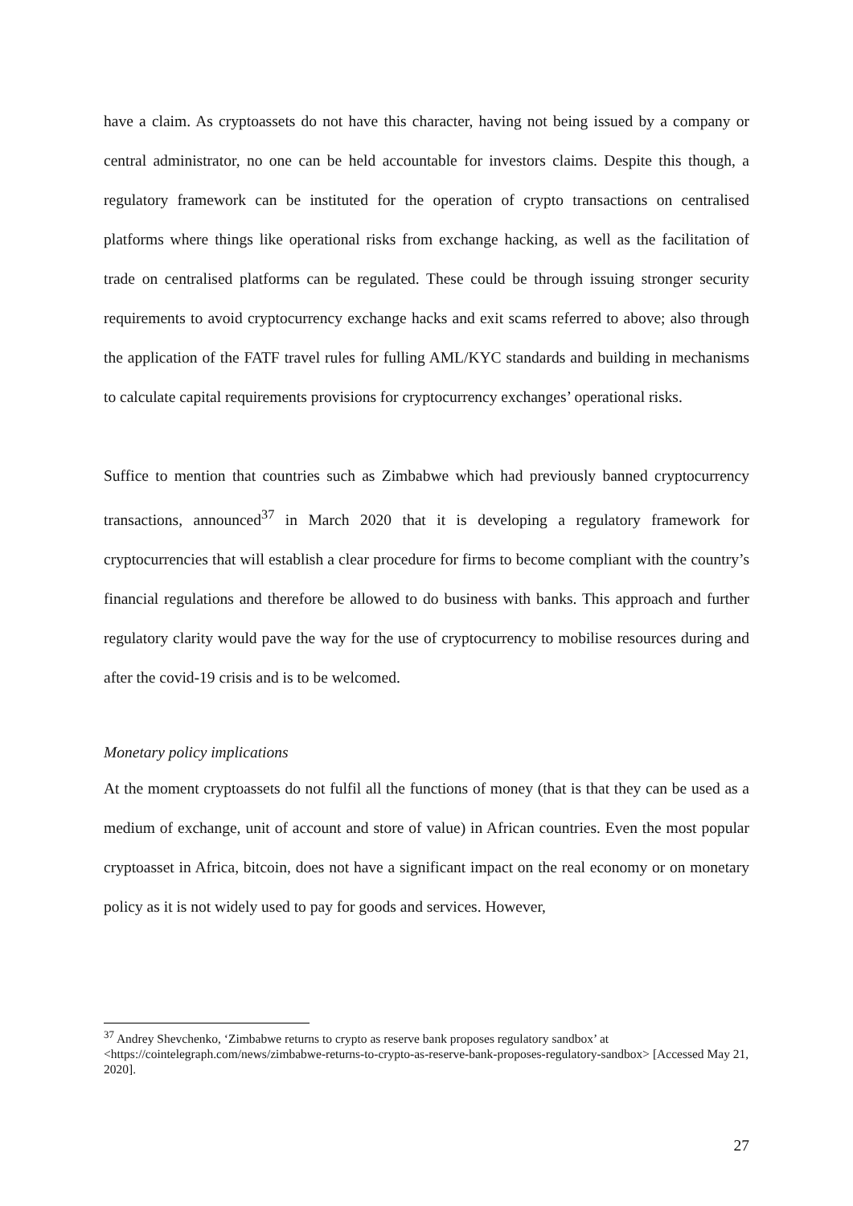have a claim. As cryptoassets do not have this character, having not being issued by a company or central administrator, no one can be held accountable for investors claims. Despite this though, a regulatory framework can be instituted for the operation of crypto transactions on centralised platforms where things like operational risks from exchange hacking, as well as the facilitation of trade on centralised platforms can be regulated. These could be through issuing stronger security requirements to avoid cryptocurrency exchange hacks and exit scams referred to above; also through the application of the FATF travel rules for fulling AML/KYC standards and building in mechanisms to calculate capital requirements provisions for cryptocurrency exchanges’ operational risks.
Suffice to mention that countries such as Zimbabwe which had previously banned cryptocurrency transactions, announced<sup>37</sup> in March 2020 that it is developing a regulatory framework for cryptocurrencies that will establish a clear procedure for firms to become compliant with the country’s financial regulations and therefore be allowed to do business with banks. This approach and further regulatory clarity would pave the way for the use of cryptocurrency to mobilise resources during and after the covid-19 crisis and is to be welcomed.
Monetary policy implications
At the moment cryptoassets do not fulfil all the functions of money (that is that they can be used as a medium of exchange, unit of account and store of value) in African countries. Even the most popular cryptoasset in Africa, bitcoin, does not have a significant impact on the real economy or on monetary policy as it is not widely used to pay for goods and services. However,
<sup>37</sup> Andrey Shevchenko, ‘Zimbabwe returns to crypto as reserve bank proposes regulatory sandbox’ at <https://cointelegraph.com/news/zimbabwe-returns-to-crypto-as-reserve-bank-proposes-regulatory-sandbox> [Accessed May 21, 2020].
27